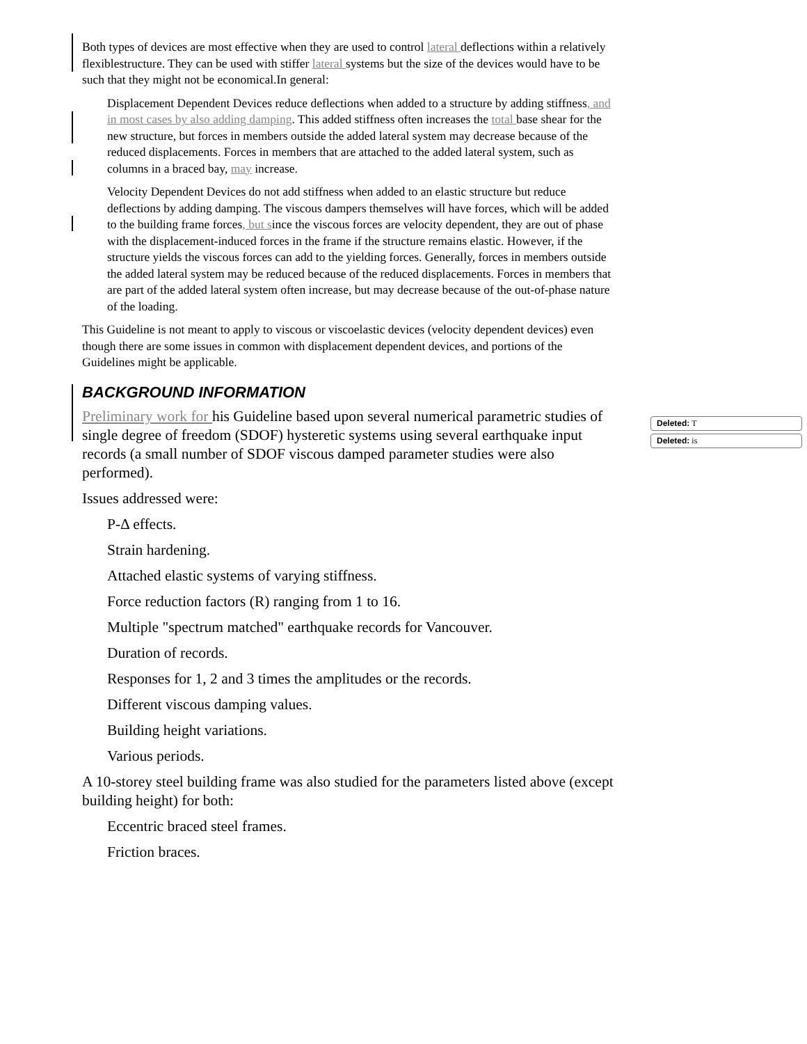Both types of devices are most effective when they are used to control lateral deflections within a relatively flexiblestructure. They can be used with stiffer lateral systems but the size of the devices would have to be such that they might not be economical.In general:
Displacement Dependent Devices reduce deflections when added to a structure by adding stiffness, and in most cases by also adding damping. This added stiffness often increases the total base shear for the new structure, but forces in members outside the added lateral system may decrease because of the reduced displacements. Forces in members that are attached to the added lateral system, such as columns in a braced bay, may increase.
Velocity Dependent Devices do not add stiffness when added to an elastic structure but reduce deflections by adding damping. The viscous dampers themselves will have forces, which will be added to the building frame forces, but since the viscous forces are velocity dependent, they are out of phase with the displacement-induced forces in the frame if the structure remains elastic. However, if the structure yields the viscous forces can add to the yielding forces. Generally, forces in members outside the added lateral system may be reduced because of the reduced displacements. Forces in members that are part of the added lateral system often increase, but may decrease because of the out-of-phase nature of the loading.
This Guideline is not meant to apply to viscous or viscoelastic devices (velocity dependent devices) even though there are some issues in common with displacement dependent devices, and portions of the Guidelines might be applicable.
BACKGROUND INFORMATION
Preliminary work for his Guideline based upon several numerical parametric studies of single degree of freedom (SDOF) hysteretic systems using several earthquake input records (a small number of SDOF viscous damped parameter studies were also performed).
Issues addressed were:
P-Δ effects.
Strain hardening.
Attached elastic systems of varying stiffness.
Force reduction factors (R) ranging from 1 to 16.
Multiple "spectrum matched" earthquake records for Vancouver.
Duration of records.
Responses for 1, 2 and 3 times the amplitudes or the records.
Different viscous damping values.
Building height variations.
Various periods.
A 10-storey steel building frame was also studied for the parameters listed above (except building height) for both:
Eccentric braced steel frames.
Friction braces.
Deleted: T
Deleted: is